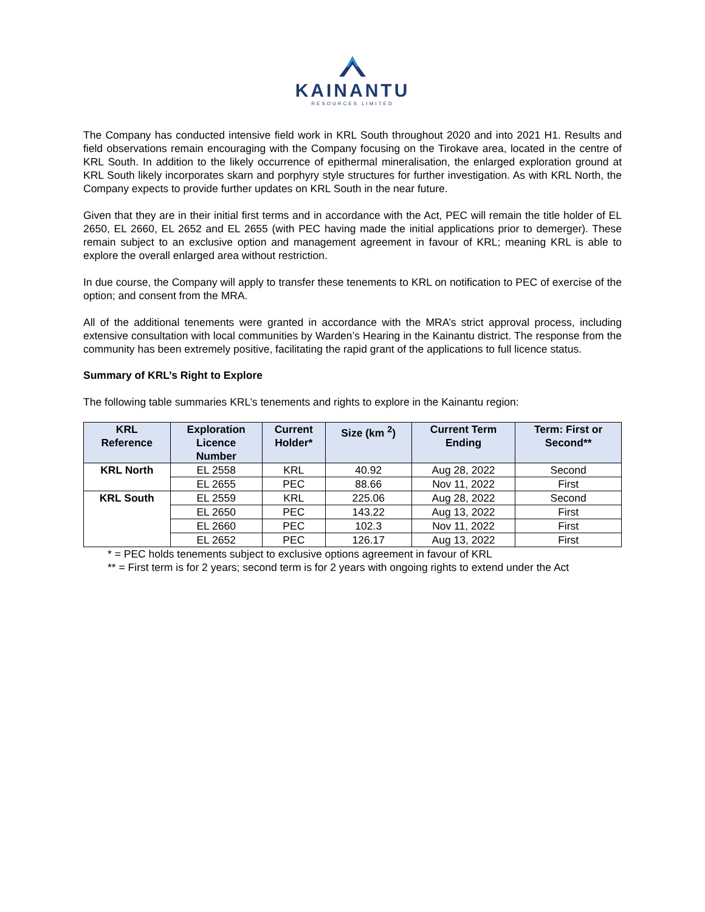KAINANTU
RESOURCES LIMITED
The Company has conducted intensive field work in KRL South throughout 2020 and into 2021 H1. Results and field observations remain encouraging with the Company focusing on the Tirokave area, located in the centre of KRL South. In addition to the likely occurrence of epithermal mineralisation, the enlarged exploration ground at KRL South likely incorporates skarn and porphyry style structures for further investigation. As with KRL North, the Company expects to provide further updates on KRL South in the near future.
Given that they are in their initial first terms and in accordance with the Act, PEC will remain the title holder of EL 2650, EL 2660, EL 2652 and EL 2655 (with PEC having made the initial applications prior to demerger). These remain subject to an exclusive option and management agreement in favour of KRL; meaning KRL is able to explore the overall enlarged area without restriction.
In due course, the Company will apply to transfer these tenements to KRL on notification to PEC of exercise of the option; and consent from the MRA.
All of the additional tenements were granted in accordance with the MRA’s strict approval process, including extensive consultation with local communities by Warden’s Hearing in the Kainantu district. The response from the community has been extremely positive, facilitating the rapid grant of the applications to full licence status.
Summary of KRL’s Right to Explore
The following table summaries KRL’s tenements and rights to explore in the Kainantu region:
| KRL Reference | Exploration Licence Number | Current Holder* | Size (km <sup>2</sup>) | Current Term Ending | Term: First or Second** |
| --- | --- | --- | --- | --- | --- |
| KRL North | EL 2558 | KRL | 40.92 | Aug 28, 2022 | Second |
| | EL 2655 | PEC | 88.66 | Nov 11, 2022 | First |
| KRL South | EL 2559 | KRL | 225.06 | Aug 28, 2022 | Second |
| | EL 2650 | PEC | 143.22 | Aug 13, 2022 | First |
| | EL 2660 | PEC | 102.3 | Nov 11, 2022 | First |
| | EL 2652 | PEC | 126.17 | Aug 13, 2022 | First |
* = PEC holds tenements subject to exclusive options agreement in favour of KRL
** = First term is for 2 years; second term is for 2 years with ongoing rights to extend under the Act